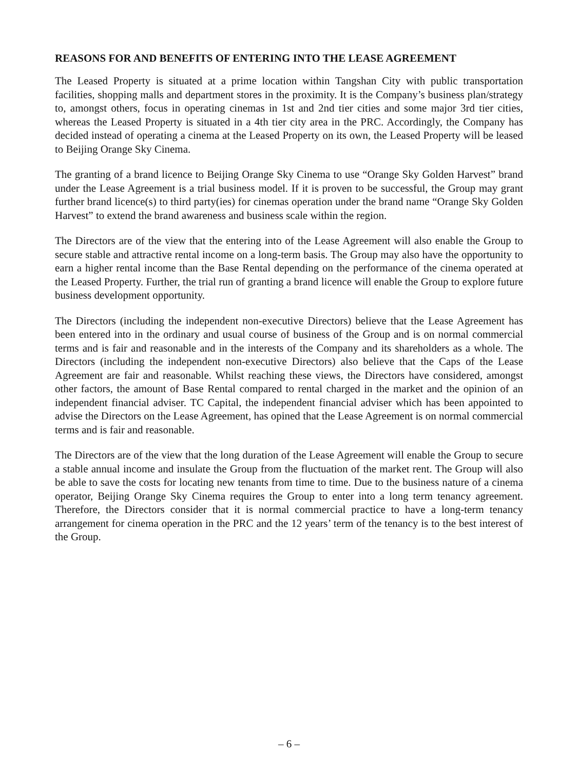REASONS FOR AND BENEFITS OF ENTERING INTO THE LEASE AGREEMENT
The Leased Property is situated at a prime location within Tangshan City with public transportation facilities, shopping malls and department stores in the proximity. It is the Company’s business plan/strategy to, amongst others, focus in operating cinemas in 1st and 2nd tier cities and some major 3rd tier cities, whereas the Leased Property is situated in a 4th tier city area in the PRC. Accordingly, the Company has decided instead of operating a cinema at the Leased Property on its own, the Leased Property will be leased to Beijing Orange Sky Cinema.
The granting of a brand licence to Beijing Orange Sky Cinema to use “Orange Sky Golden Harvest” brand under the Lease Agreement is a trial business model. If it is proven to be successful, the Group may grant further brand licence(s) to third party(ies) for cinemas operation under the brand name “Orange Sky Golden Harvest” to extend the brand awareness and business scale within the region.
The Directors are of the view that the entering into of the Lease Agreement will also enable the Group to secure stable and attractive rental income on a long-term basis. The Group may also have the opportunity to earn a higher rental income than the Base Rental depending on the performance of the cinema operated at the Leased Property. Further, the trial run of granting a brand licence will enable the Group to explore future business development opportunity.
The Directors (including the independent non-executive Directors) believe that the Lease Agreement has been entered into in the ordinary and usual course of business of the Group and is on normal commercial terms and is fair and reasonable and in the interests of the Company and its shareholders as a whole. The Directors (including the independent non-executive Directors) also believe that the Caps of the Lease Agreement are fair and reasonable. Whilst reaching these views, the Directors have considered, amongst other factors, the amount of Base Rental compared to rental charged in the market and the opinion of an independent financial adviser. TC Capital, the independent financial adviser which has been appointed to advise the Directors on the Lease Agreement, has opined that the Lease Agreement is on normal commercial terms and is fair and reasonable.
The Directors are of the view that the long duration of the Lease Agreement will enable the Group to secure a stable annual income and insulate the Group from the fluctuation of the market rent. The Group will also be able to save the costs for locating new tenants from time to time. Due to the business nature of a cinema operator, Beijing Orange Sky Cinema requires the Group to enter into a long term tenancy agreement. Therefore, the Directors consider that it is normal commercial practice to have a long-term tenancy arrangement for cinema operation in the PRC and the 12 years’ term of the tenancy is to the best interest of the Group.
– 6 –